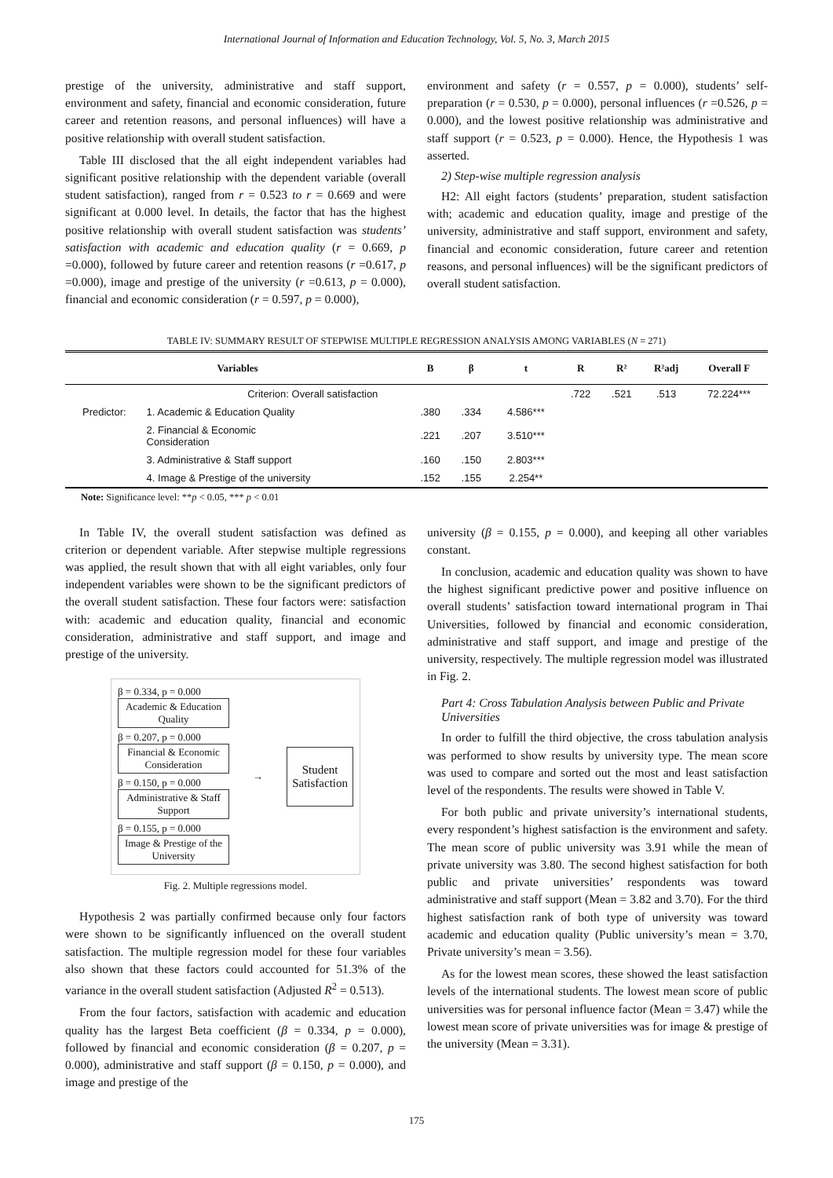International Journal of Information and Education Technology, Vol. 5, No. 3, March 2015
prestige of the university, administrative and staff support, environment and safety, financial and economic consideration, future career and retention reasons, and personal influences) will have a positive relationship with overall student satisfaction.
Table III disclosed that the all eight independent variables had significant positive relationship with the dependent variable (overall student satisfaction), ranged from r = 0.523 to r = 0.669 and were significant at 0.000 level. In details, the factor that has the highest positive relationship with overall student satisfaction was students’ satisfaction with academic and education quality (r = 0.669, p =0.000), followed by future career and retention reasons (r =0.617, p =0.000), image and prestige of the university (r =0.613, p = 0.000), financial and economic consideration (r = 0.597, p = 0.000),
environment and safety (r = 0.557, p = 0.000), students’ self-preparation (r = 0.530, p = 0.000), personal influences (r =0.526, p = 0.000), and the lowest positive relationship was administrative and staff support (r = 0.523, p = 0.000). Hence, the Hypothesis 1 was asserted.
2) Step-wise multiple regression analysis
H2: All eight factors (students’ preparation, student satisfaction with; academic and education quality, image and prestige of the university, administrative and staff support, environment and safety, financial and economic consideration, future career and retention reasons, and personal influences) will be the significant predictors of overall student satisfaction.
TABLE IV: SUMMARY RESULT OF STEPWISE MULTIPLE REGRESSION ANALYSIS AMONG VARIABLES (N = 271)
| Variables | | B | β | t | R | R² | R²adj | Overall F |
| --- | --- | --- | --- | --- | --- | --- | --- | --- |
| Criterion: Overall satisfaction | | | | | .722 | .521 | .513 | 72.224*** |
| Predictor: | 1. Academic & Education Quality | .380 | .334 | 4.586*** | | | | |
| | 2. Financial & Economic Consideration | .221 | .207 | 3.510*** | | | | |
| | 3. Administrative & Staff support | .160 | .150 | 2.803*** | | | | |
| | 4. Image & Prestige of the university | .152 | .155 | 2.254** | | | | |
Note: Significance level: **p < 0.05, *** p < 0.01
In Table IV, the overall student satisfaction was defined as criterion or dependent variable. After stepwise multiple regressions was applied, the result shown that with all eight variables, only four independent variables were shown to be the significant predictors of the overall student satisfaction. These four factors were: satisfaction with: academic and education quality, financial and economic consideration, administrative and staff support, and image and prestige of the university.
β = 0.334, p = 0.000
Academic & Education Quality
β = 0.207, p = 0.000
Financial & Economic Consideration
β = 0.150, p = 0.000
Administrative & Staff Support
β = 0.155, p = 0.000
Image & Prestige of the University
→
Student
Satisfaction
Fig. 2. Multiple regressions model.
Hypothesis 2 was partially confirmed because only four factors were shown to be significantly influenced on the overall student satisfaction. The multiple regression model for these four variables also shown that these factors could accounted for 51.3% of the variance in the overall student satisfaction (Adjusted R<sup>2</sup> = 0.513).
From the four factors, satisfaction with academic and education quality has the largest Beta coefficient (β = 0.334, p = 0.000), followed by financial and economic consideration (β = 0.207, p = 0.000), administrative and staff support (β = 0.150, p = 0.000), and image and prestige of the
university (β = 0.155, p = 0.000), and keeping all other variables constant.
In conclusion, academic and education quality was shown to have the highest significant predictive power and positive influence on overall students’ satisfaction toward international program in Thai Universities, followed by financial and economic consideration, administrative and staff support, and image and prestige of the university, respectively. The multiple regression model was illustrated in Fig. 2.
Part 4: Cross Tabulation Analysis between Public and Private Universities
In order to fulfill the third objective, the cross tabulation analysis was performed to show results by university type. The mean score was used to compare and sorted out the most and least satisfaction level of the respondents. The results were showed in Table V.
For both public and private university’s international students, every respondent’s highest satisfaction is the environment and safety. The mean score of public university was 3.91 while the mean of private university was 3.80. The second highest satisfaction for both public and private universities’ respondents was toward administrative and staff support (Mean = 3.82 and 3.70). For the third highest satisfaction rank of both type of university was toward academic and education quality (Public university’s mean = 3.70, Private university’s mean = 3.56).
As for the lowest mean scores, these showed the least satisfaction levels of the international students. The lowest mean score of public universities was for personal influence factor (Mean = 3.47) while the lowest mean score of private universities was for image & prestige of the university (Mean = 3.31).
175